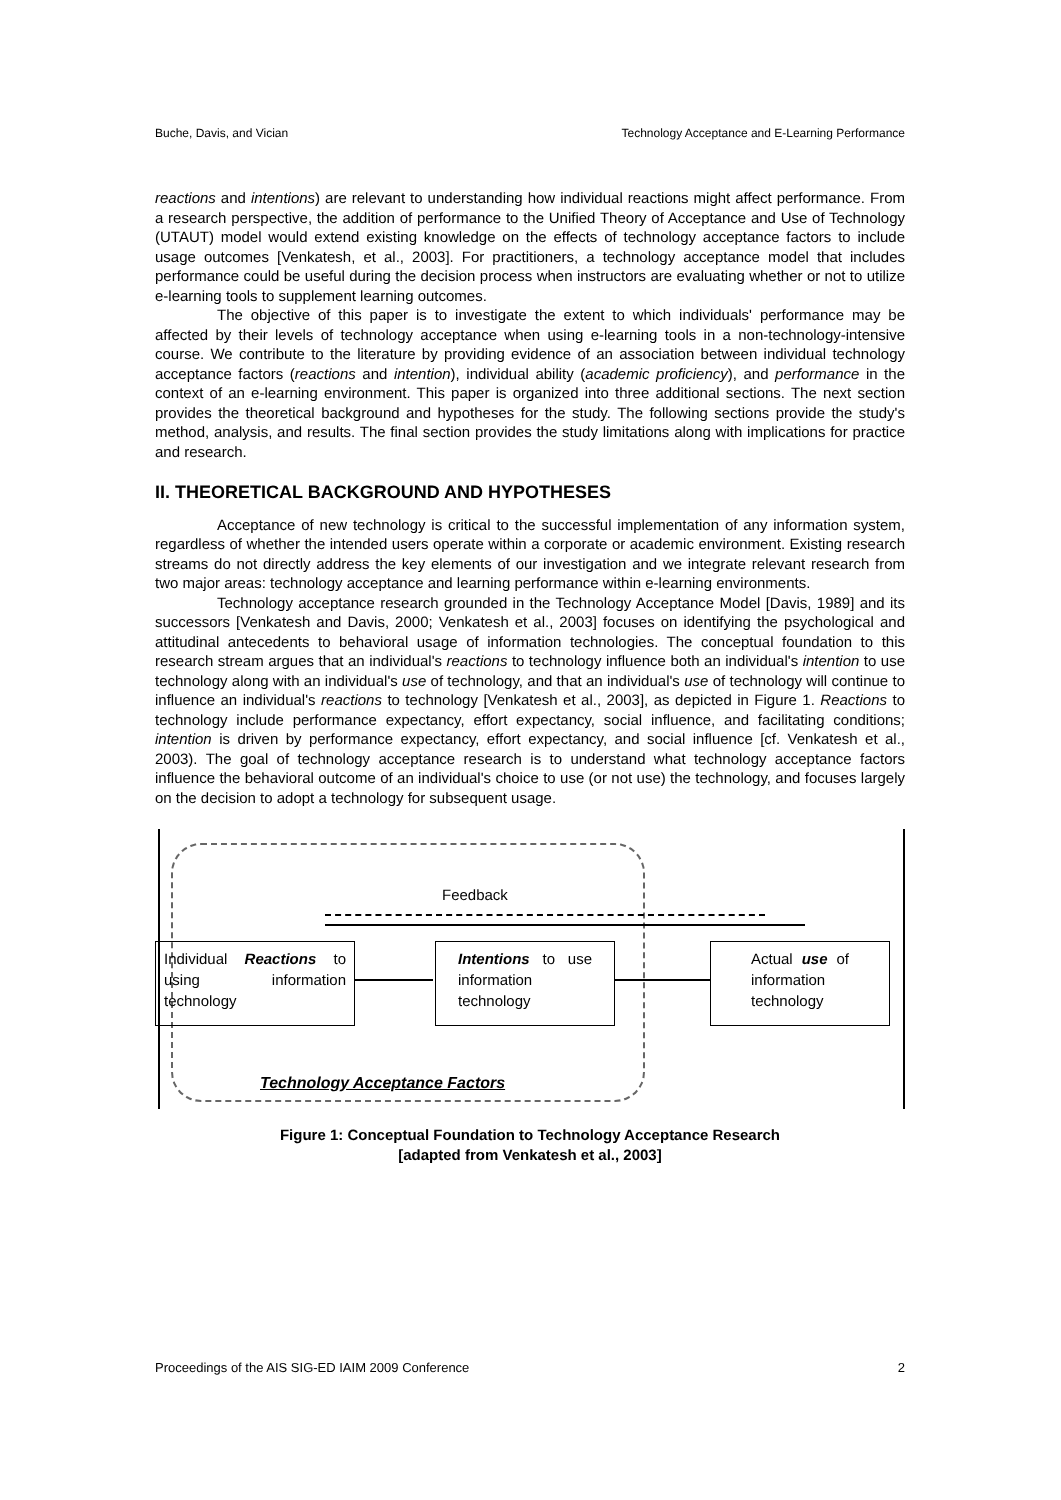Buche, Davis, and Vician Technology Acceptance and E-Learning Performance
reactions and intentions) are relevant to understanding how individual reactions might affect performance. From a research perspective, the addition of performance to the Unified Theory of Acceptance and Use of Technology (UTAUT) model would extend existing knowledge on the effects of technology acceptance factors to include usage outcomes [Venkatesh, et al., 2003]. For practitioners, a technology acceptance model that includes performance could be useful during the decision process when instructors are evaluating whether or not to utilize e-learning tools to supplement learning outcomes.
The objective of this paper is to investigate the extent to which individuals' performance may be affected by their levels of technology acceptance when using e-learning tools in a non-technology-intensive course. We contribute to the literature by providing evidence of an association between individual technology acceptance factors (reactions and intention), individual ability (academic proficiency), and performance in the context of an e-learning environment. This paper is organized into three additional sections. The next section provides the theoretical background and hypotheses for the study. The following sections provide the study's method, analysis, and results. The final section provides the study limitations along with implications for practice and research.
II. THEORETICAL BACKGROUND AND HYPOTHESES
Acceptance of new technology is critical to the successful implementation of any information system, regardless of whether the intended users operate within a corporate or academic environment. Existing research streams do not directly address the key elements of our investigation and we integrate relevant research from two major areas: technology acceptance and learning performance within e-learning environments.
Technology acceptance research grounded in the Technology Acceptance Model [Davis, 1989] and its successors [Venkatesh and Davis, 2000; Venkatesh et al., 2003] focuses on identifying the psychological and attitudinal antecedents to behavioral usage of information technologies. The conceptual foundation to this research stream argues that an individual's reactions to technology influence both an individual's intention to use technology along with an individual's use of technology, and that an individual's use of technology will continue to influence an individual's reactions to technology [Venkatesh et al., 2003], as depicted in Figure 1. Reactions to technology include performance expectancy, effort expectancy, social influence, and facilitating conditions; intention is driven by performance expectancy, effort expectancy, and social influence [cf. Venkatesh et al., 2003). The goal of technology acceptance research is to understand what technology acceptance factors influence the behavioral outcome of an individual's choice to use (or not use) the technology, and focuses largely on the decision to adopt a technology for subsequent usage.
Feedback
Individual Reactions to using information technology
Intentions to use information technology
Actual use of information technology
Technology Acceptance Factors
Figure 1: Conceptual Foundation to Technology Acceptance Research
[adapted from Venkatesh et al., 2003]
Proceedings of the AIS SIG-ED IAIM 2009 Conference 2